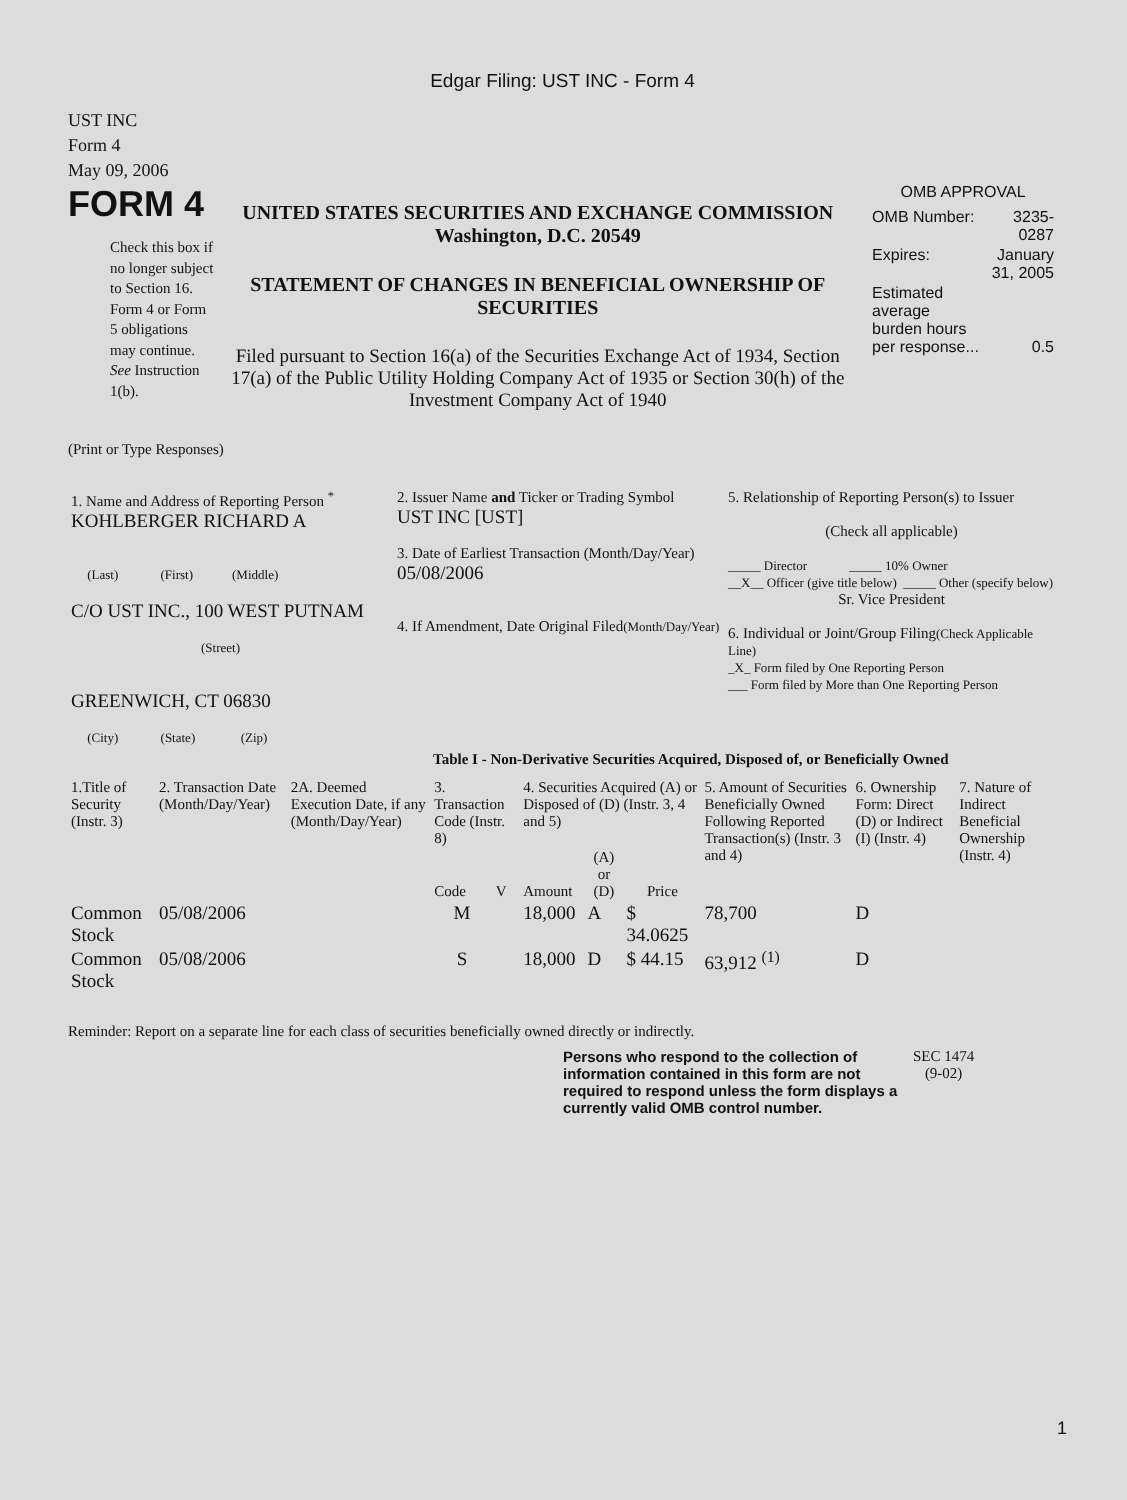Edgar Filing: UST INC - Form 4
UST INC
Form 4
May 09, 2006
FORM 4
Check this box if no longer subject to Section 16. Form 4 or Form 5 obligations may continue. See Instruction 1(b).
UNITED STATES SECURITIES AND EXCHANGE COMMISSION
Washington, D.C. 20549
STATEMENT OF CHANGES IN BENEFICIAL OWNERSHIP OF SECURITIES
Filed pursuant to Section 16(a) of the Securities Exchange Act of 1934, Section 17(a) of the Public Utility Holding Company Act of 1935 or Section 30(h) of the Investment Company Act of 1940
OMB APPROVAL
| OMB Number: | 3235-0287 |
| Expires: | January 31, 2005 |
| Estimated average burden hours per response... | 0.5 |
(Print or Type Responses)
| 1. Name and Address of Reporting Person <sup>*</sup> KOHLBERGER RICHARD A (Last) (First) (Middle) C/O UST INC., 100 WEST PUTNAM (Street) GREENWICH, CT 06830 (City) (State) (Zip) | 2. Issuer Name and Ticker or Trading Symbol UST INC [UST] 3. Date of Earliest Transaction (Month/Day/Year) 05/08/2006 4. If Amendment, Date Original Filed (Month/Day/Year) | 5. Relationship of Reporting Person(s) to Issuer (Check all applicable) _____ Director _____ 10% Owner __X__ Officer (give title below) _____ Other (specify below) Sr. Vice President 6. Individual or Joint/Group Filing (Check Applicable Line) _X_ Form filed by One Reporting Person ___ Form filed by More than One Reporting Person |
Table I - Non-Derivative Securities Acquired, Disposed of, or Beneficially Owned
| 1.Title of Security (Instr. 3) | 2. Transaction Date (Month/Day/Year) | 2A. Deemed Execution Date, if any (Month/Day/Year) | 3. Transaction Code (Instr. 8) | | 4. Securities Acquired (A) or Disposed of (D) (Instr. 3, 4 and 5) | | | 5. Amount of Securities Beneficially Owned Following Reported Transaction(s) (Instr. 3 and 4) | 6. Ownership Form: Direct (D) or Indirect (I) (Instr. 4) | 7. Nature of Indirect Beneficial Ownership (Instr. 4) |
| | | | Code | V | Amount | (A) or (D) | Price | | | |
| Common Stock | 05/08/2006 | | M | | 18,000 | A | $ 34.0625 | 78,700 | D | |
| Common Stock | 05/08/2006 | | S | | 18,000 | D | $ 44.15 | 63,912 <sup>(1)</sup> | D | |
Reminder: Report on a separate line for each class of securities beneficially owned directly or indirectly.
Persons who respond to the collection of information contained in this form are not required to respond unless the form displays a currently valid OMB control number.
SEC 1474
(9-02)
1